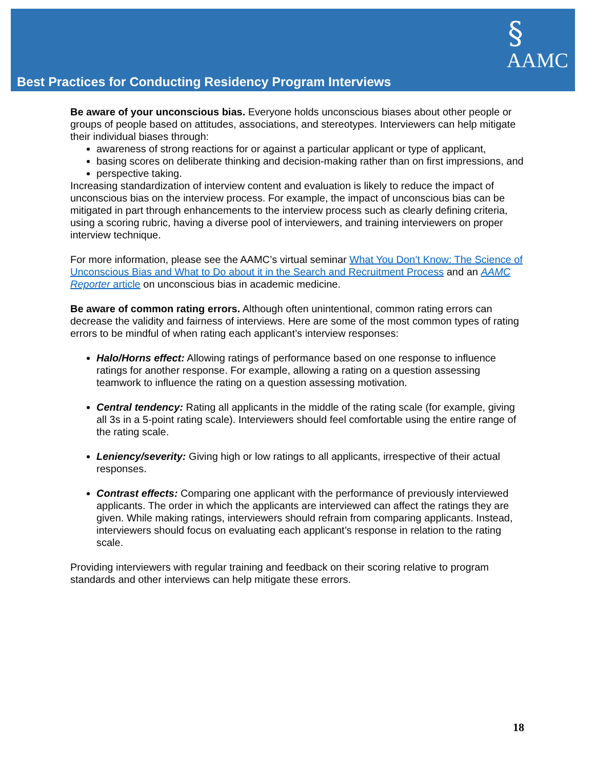§
AAMC
Best Practices for Conducting Residency Program Interviews
Be aware of your unconscious bias. Everyone holds unconscious biases about other people or groups of people based on attitudes, associations, and stereotypes. Interviewers can help mitigate their individual biases through:
awareness of strong reactions for or against a particular applicant or type of applicant,
basing scores on deliberate thinking and decision-making rather than on first impressions, and
perspective taking.
Increasing standardization of interview content and evaluation is likely to reduce the impact of unconscious bias on the interview process. For example, the impact of unconscious bias can be mitigated in part through enhancements to the interview process such as clearly defining criteria, using a scoring rubric, having a diverse pool of interviewers, and training interviewers on proper interview technique.
For more information, please see the AAMC’s virtual seminar What You Don’t Know: The Science of Unconscious Bias and What to Do about it in the Search and Recruitment Process and an AAMC Reporter article on unconscious bias in academic medicine.
Be aware of common rating errors. Although often unintentional, common rating errors can decrease the validity and fairness of interviews. Here are some of the most common types of rating errors to be mindful of when rating each applicant’s interview responses:
Halo/Horns effect: Allowing ratings of performance based on one response to influence ratings for another response. For example, allowing a rating on a question assessing teamwork to influence the rating on a question assessing motivation.
Central tendency: Rating all applicants in the middle of the rating scale (for example, giving all 3s in a 5-point rating scale). Interviewers should feel comfortable using the entire range of the rating scale.
Leniency/severity: Giving high or low ratings to all applicants, irrespective of their actual responses.
Contrast effects: Comparing one applicant with the performance of previously interviewed applicants. The order in which the applicants are interviewed can affect the ratings they are given. While making ratings, interviewers should refrain from comparing applicants. Instead, interviewers should focus on evaluating each applicant’s response in relation to the rating scale.
Providing interviewers with regular training and feedback on their scoring relative to program standards and other interviews can help mitigate these errors.
18